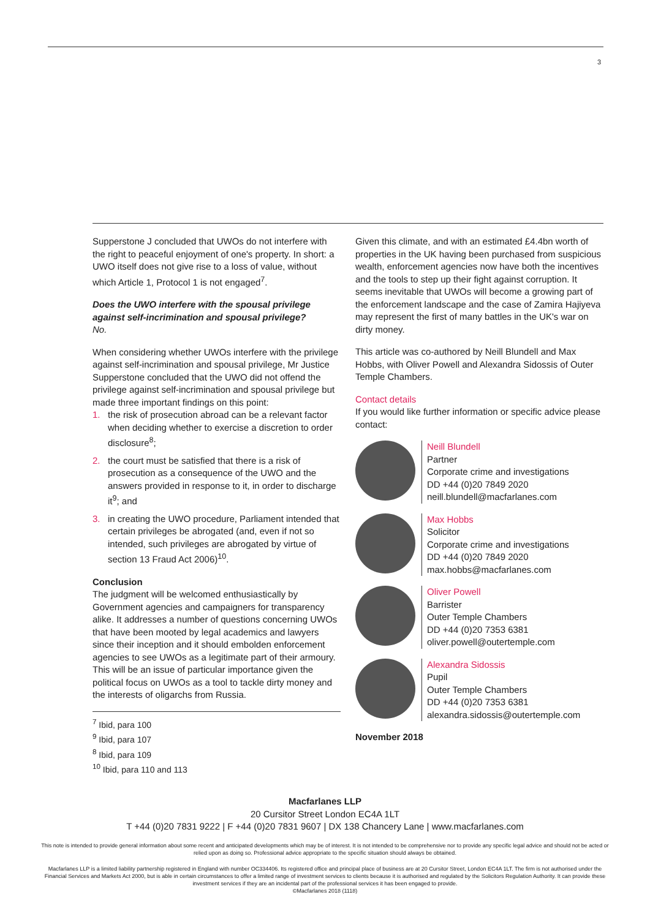3
Supperstone J concluded that UWOs do not interfere with the right to peaceful enjoyment of one's property. In short: a UWO itself does not give rise to a loss of value, without which Article 1, Protocol 1 is not engaged<sup>7</sup>.
Does the UWO interfere with the spousal privilege against self-incrimination and spousal privilege?
No.
When considering whether UWOs interfere with the privilege against self-incrimination and spousal privilege, Mr Justice Supperstone concluded that the UWO did not offend the privilege against self-incrimination and spousal privilege but made three important findings on this point:
1. the risk of prosecution abroad can be a relevant factor when deciding whether to exercise a discretion to order disclosure<sup>8</sup>;
2. the court must be satisfied that there is a risk of prosecution as a consequence of the UWO and the answers provided in response to it, in order to discharge it<sup>9</sup>; and
3. in creating the UWO procedure, Parliament intended that certain privileges be abrogated (and, even if not so intended, such privileges are abrogated by virtue of section 13 Fraud Act 2006)<sup>10</sup>.
Conclusion
The judgment will be welcomed enthusiastically by Government agencies and campaigners for transparency alike. It addresses a number of questions concerning UWOs that have been mooted by legal academics and lawyers since their inception and it should embolden enforcement agencies to see UWOs as a legitimate part of their armoury. This will be an issue of particular importance given the political focus on UWOs as a tool to tackle dirty money and the interests of oligarchs from Russia.
<sup>7</sup> Ibid, para 100
<sup>9</sup> Ibid, para 107
<sup>8</sup> Ibid, para 109
<sup>10</sup> Ibid, para 110 and 113
Given this climate, and with an estimated £4.4bn worth of properties in the UK having been purchased from suspicious wealth, enforcement agencies now have both the incentives and the tools to step up their fight against corruption. It seems inevitable that UWOs will become a growing part of the enforcement landscape and the case of Zamira Hajiyeva may represent the first of many battles in the UK's war on dirty money.
This article was co-authored by Neill Blundell and Max Hobbs, with Oliver Powell and Alexandra Sidossis of Outer Temple Chambers.
Contact details
If you would like further information or specific advice please contact:
Neill Blundell
Partner
Corporate crime and investigations
DD +44 (0)20 7849 2020
neill.blundell@macfarlanes.com
Max Hobbs
Solicitor
Corporate crime and investigations
DD +44 (0)20 7849 2020
max.hobbs@macfarlanes.com
Oliver Powell
Barrister
Outer Temple Chambers
DD +44 (0)20 7353 6381
oliver.powell@outertemple.com
Alexandra Sidossis
Pupil
Outer Temple Chambers
DD +44 (0)20 7353 6381
alexandra.sidossis@outertemple.com
November 2018
Macfarlanes LLP
20 Cursitor Street London EC4A 1LT
T +44 (0)20 7831 9222 | F +44 (0)20 7831 9607 | DX 138 Chancery Lane | www.macfarlanes.com
This note is intended to provide general information about some recent and anticipated developments which may be of interest. It is not intended to be comprehensive nor to provide any specific legal advice and should not be acted or relied upon as doing so. Professional advice appropriate to the specific situation should always be obtained.
Macfarlanes LLP is a limited liability partnership registered in England with number OC334406. Its registered office and principal place of business are at 20 Cursitor Street, London EC4A 1LT. The firm is not authorised under the Financial Services and Markets Act 2000, but is able in certain circumstances to offer a limited range of investment services to clients because it is authorised and regulated by the Solicitors Regulation Authority. It can provide these investment services if they are an incidental part of the professional services it has been engaged to provide.
©Macfarlanes 2018 (1118)